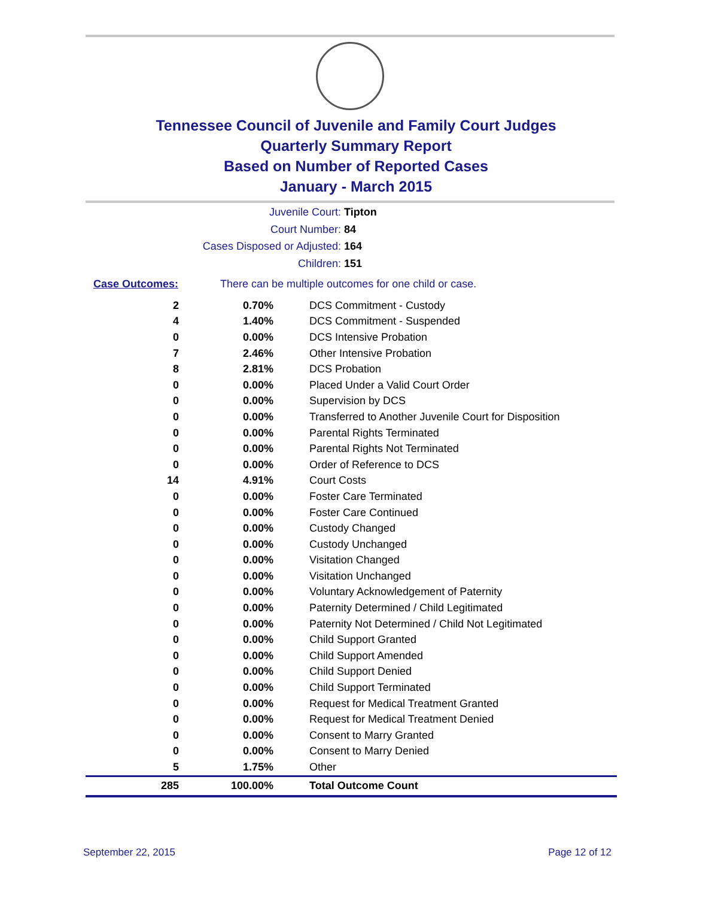Tennessee Council of Juvenile and Family Court Judges
Quarterly Summary Report
Based on Number of Reported Cases
January - March 2015
Juvenile Court: Tipton
Court Number: 84
Cases Disposed or Adjusted: 164
Children: 151
Case Outcomes: There can be multiple outcomes for one child or case.
| 2 | 0.70% | DCS Commitment - Custody |
| 4 | 1.40% | DCS Commitment - Suspended |
| 0 | 0.00% | DCS Intensive Probation |
| 7 | 2.46% | Other Intensive Probation |
| 8 | 2.81% | DCS Probation |
| 0 | 0.00% | Placed Under a Valid Court Order |
| 0 | 0.00% | Supervision by DCS |
| 0 | 0.00% | Transferred to Another Juvenile Court for Disposition |
| 0 | 0.00% | Parental Rights Terminated |
| 0 | 0.00% | Parental Rights Not Terminated |
| 0 | 0.00% | Order of Reference to DCS |
| 14 | 4.91% | Court Costs |
| 0 | 0.00% | Foster Care Terminated |
| 0 | 0.00% | Foster Care Continued |
| 0 | 0.00% | Custody Changed |
| 0 | 0.00% | Custody Unchanged |
| 0 | 0.00% | Visitation Changed |
| 0 | 0.00% | Visitation Unchanged |
| 0 | 0.00% | Voluntary Acknowledgement of Paternity |
| 0 | 0.00% | Paternity Determined / Child Legitimated |
| 0 | 0.00% | Paternity Not Determined / Child Not Legitimated |
| 0 | 0.00% | Child Support Granted |
| 0 | 0.00% | Child Support Amended |
| 0 | 0.00% | Child Support Denied |
| 0 | 0.00% | Child Support Terminated |
| 0 | 0.00% | Request for Medical Treatment Granted |
| 0 | 0.00% | Request for Medical Treatment Denied |
| 0 | 0.00% | Consent to Marry Granted |
| 0 | 0.00% | Consent to Marry Denied |
| 5 | 1.75% | Other |
| 285 | 100.00% | Total Outcome Count |
September 22, 2015 Page 12 of 12